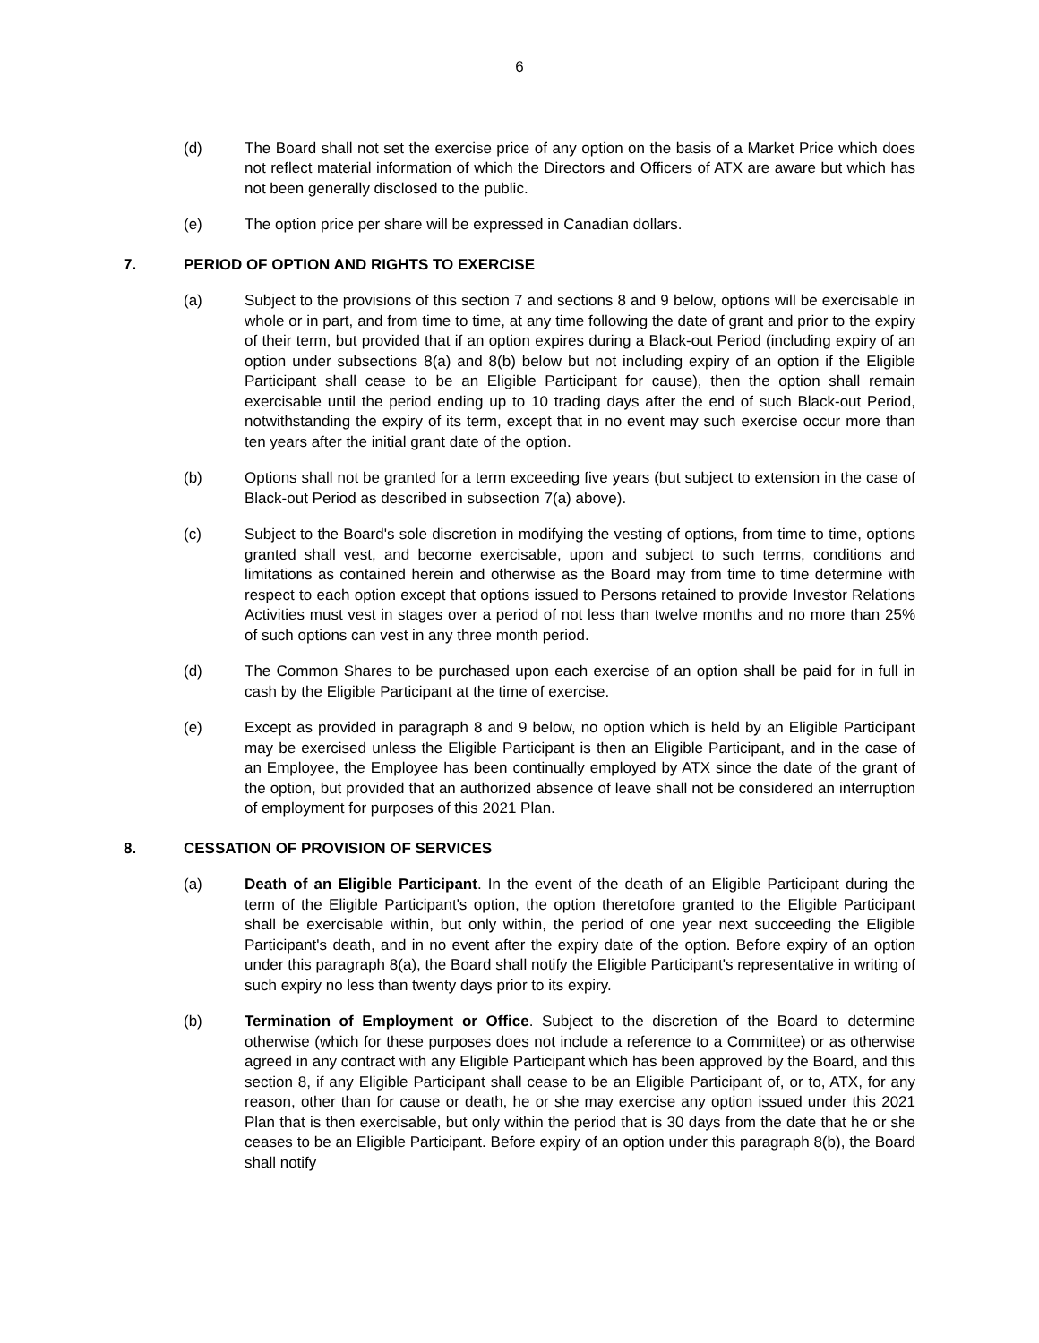6
(d) The Board shall not set the exercise price of any option on the basis of a Market Price which does not reflect material information of which the Directors and Officers of ATX are aware but which has not been generally disclosed to the public.
(e) The option price per share will be expressed in Canadian dollars.
7. PERIOD OF OPTION AND RIGHTS TO EXERCISE
(a) Subject to the provisions of this section 7 and sections 8 and 9 below, options will be exercisable in whole or in part, and from time to time, at any time following the date of grant and prior to the expiry of their term, but provided that if an option expires during a Black-out Period (including expiry of an option under subsections 8(a) and 8(b) below but not including expiry of an option if the Eligible Participant shall cease to be an Eligible Participant for cause), then the option shall remain exercisable until the period ending up to 10 trading days after the end of such Black-out Period, notwithstanding the expiry of its term, except that in no event may such exercise occur more than ten years after the initial grant date of the option.
(b) Options shall not be granted for a term exceeding five years (but subject to extension in the case of Black-out Period as described in subsection 7(a) above).
(c) Subject to the Board's sole discretion in modifying the vesting of options, from time to time, options granted shall vest, and become exercisable, upon and subject to such terms, conditions and limitations as contained herein and otherwise as the Board may from time to time determine with respect to each option except that options issued to Persons retained to provide Investor Relations Activities must vest in stages over a period of not less than twelve months and no more than 25% of such options can vest in any three month period.
(d) The Common Shares to be purchased upon each exercise of an option shall be paid for in full in cash by the Eligible Participant at the time of exercise.
(e) Except as provided in paragraph 8 and 9 below, no option which is held by an Eligible Participant may be exercised unless the Eligible Participant is then an Eligible Participant, and in the case of an Employee, the Employee has been continually employed by ATX since the date of the grant of the option, but provided that an authorized absence of leave shall not be considered an interruption of employment for purposes of this 2021 Plan.
8. CESSATION OF PROVISION OF SERVICES
(a) Death of an Eligible Participant. In the event of the death of an Eligible Participant during the term of the Eligible Participant's option, the option theretofore granted to the Eligible Participant shall be exercisable within, but only within, the period of one year next succeeding the Eligible Participant's death, and in no event after the expiry date of the option. Before expiry of an option under this paragraph 8(a), the Board shall notify the Eligible Participant's representative in writing of such expiry no less than twenty days prior to its expiry.
(b) Termination of Employment or Office. Subject to the discretion of the Board to determine otherwise (which for these purposes does not include a reference to a Committee) or as otherwise agreed in any contract with any Eligible Participant which has been approved by the Board, and this section 8, if any Eligible Participant shall cease to be an Eligible Participant of, or to, ATX, for any reason, other than for cause or death, he or she may exercise any option issued under this 2021 Plan that is then exercisable, but only within the period that is 30 days from the date that he or she ceases to be an Eligible Participant. Before expiry of an option under this paragraph 8(b), the Board shall notify